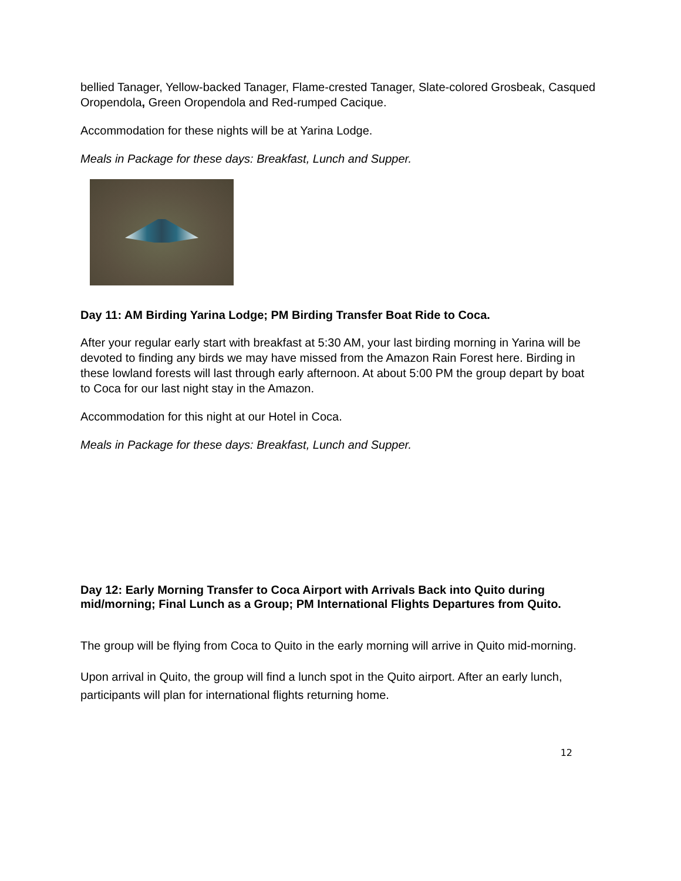bellied Tanager, Yellow-backed Tanager, Flame-crested Tanager, Slate-colored Grosbeak, Casqued Oropendola, Green Oropendola and Red-rumped Cacique.
Accommodation for these nights will be at Yarina Lodge.
Meals in Package for these days: Breakfast, Lunch and Supper.
Day 11: AM Birding Yarina Lodge; PM Birding Transfer Boat Ride to Coca.
After your regular early start with breakfast at 5:30 AM, your last birding morning in Yarina will be devoted to finding any birds we may have missed from the Amazon Rain Forest here. Birding in these lowland forests will last through early afternoon. At about 5:00 PM the group depart by boat to Coca for our last night stay in the Amazon.
Accommodation for this night at our Hotel in Coca.
Meals in Package for these days: Breakfast, Lunch and Supper.
Day 12: Early Morning Transfer to Coca Airport with Arrivals Back into Quito during mid/morning; Final Lunch as a Group; PM International Flights Departures from Quito.
The group will be flying from Coca to Quito in the early morning will arrive in Quito mid-morning.
Upon arrival in Quito, the group will find a lunch spot in the Quito airport. After an early lunch, participants will plan for international flights returning home.
12